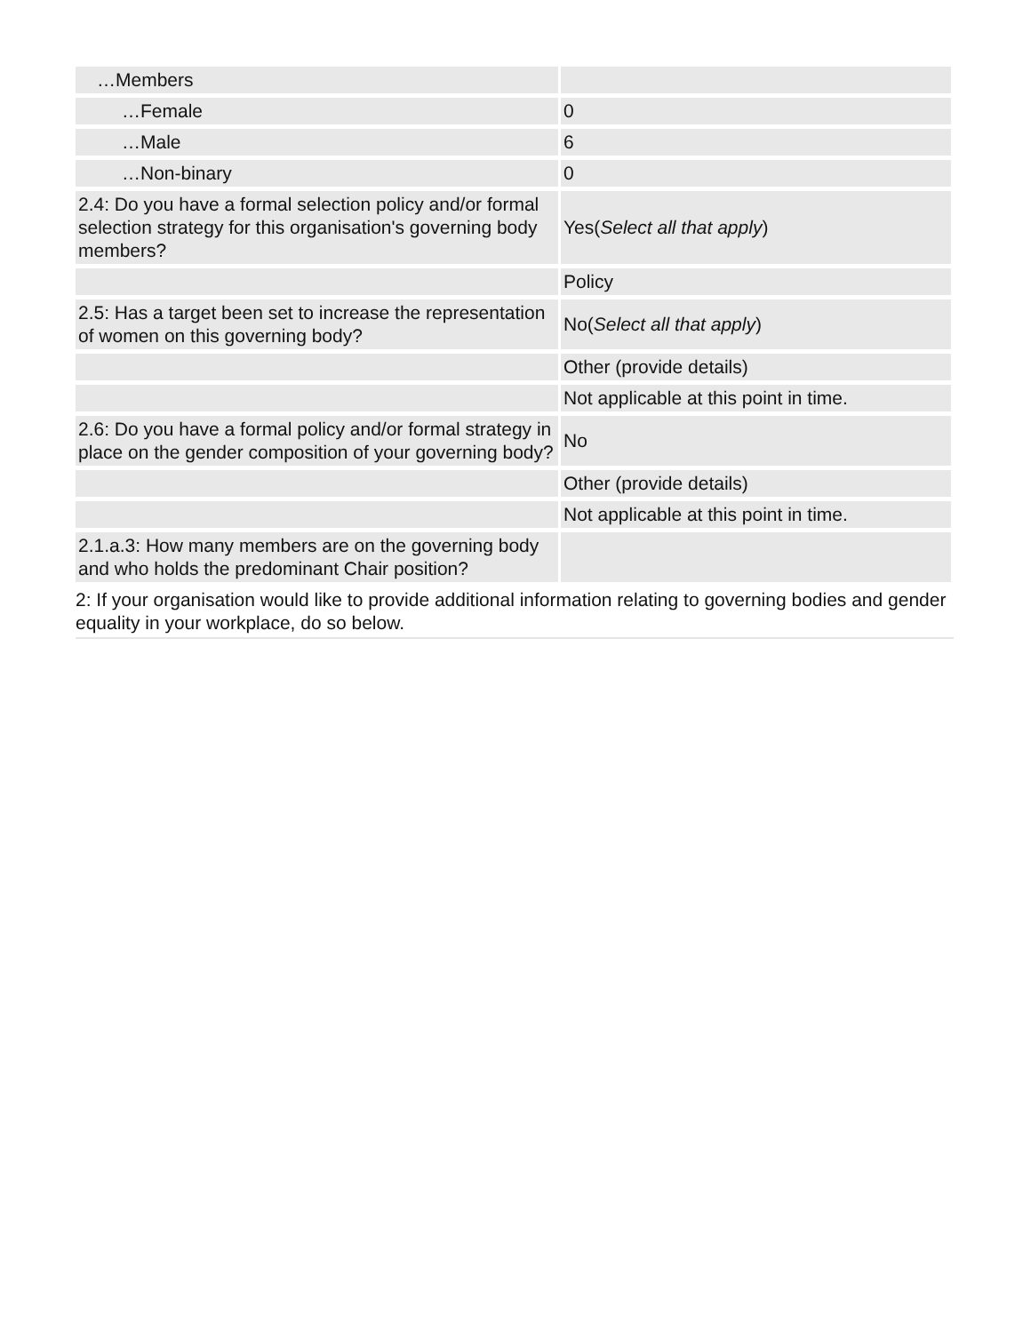| …Members | |
| …Female | 0 |
| …Male | 6 |
| …Non-binary | 0 |
| 2.4: Do you have a formal selection policy and/or formal selection strategy for this organisation's governing body members? | Yes( Select all that apply ) |
| | Policy |
| 2.5: Has a target been set to increase the representation of women on this governing body? | No( Select all that apply ) |
| | Other (provide details) |
| | Not applicable at this point in time. |
| 2.6: Do you have a formal policy and/or formal strategy in place on the gender composition of your governing body? | No |
| | Other (provide details) |
| | Not applicable at this point in time. |
| 2.1.a.3: How many members are on the governing body and who holds the predominant Chair position? | |
2: If your organisation would like to provide additional information relating to governing bodies and gender equality in your workplace, do so below.